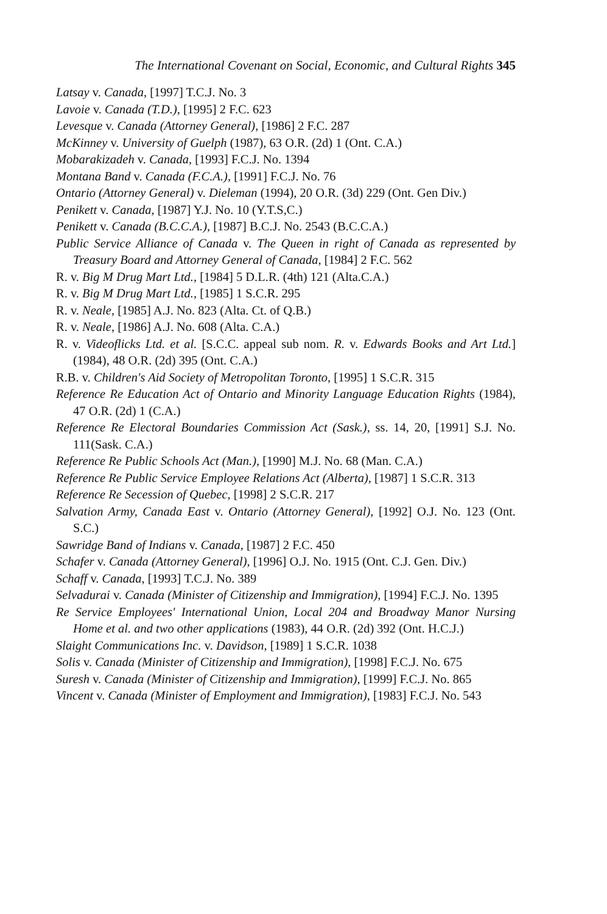The International Covenant on Social, Economic, and Cultural Rights 345
Latsay v. Canada, [1997] T.C.J. No. 3
Lavoie v. Canada (T.D.), [1995] 2 F.C. 623
Levesque v. Canada (Attorney General), [1986] 2 F.C. 287
McKinney v. University of Guelph (1987), 63 O.R. (2d) 1 (Ont. C.A.)
Mobarakizadeh v. Canada, [1993] F.C.J. No. 1394
Montana Band v. Canada (F.C.A.), [1991] F.C.J. No. 76
Ontario (Attorney General) v. Dieleman (1994), 20 O.R. (3d) 229 (Ont. Gen Div.)
Penikett v. Canada, [1987] Y.J. No. 10 (Y.T.S,C.)
Penikett v. Canada (B.C.C.A.), [1987] B.C.J. No. 2543 (B.C.C.A.)
Public Service Alliance of Canada v. The Queen in right of Canada as represented by Treasury Board and Attorney General of Canada, [1984] 2 F.C. 562
R. v. Big M Drug Mart Ltd., [1984] 5 D.L.R. (4th) 121 (Alta.C.A.)
R. v. Big M Drug Mart Ltd., [1985] 1 S.C.R. 295
R. v. Neale, [1985] A.J. No. 823 (Alta. Ct. of Q.B.)
R. v. Neale, [1986] A.J. No. 608 (Alta. C.A.)
R. v. Videoflicks Ltd. et al. [S.C.C. appeal sub nom. R. v. Edwards Books and Art Ltd.](1984), 48 O.R. (2d) 395 (Ont. C.A.)
R.B. v. Children's Aid Society of Metropolitan Toronto, [1995] 1 S.C.R. 315
Reference Re Education Act of Ontario and Minority Language Education Rights (1984), 47 O.R. (2d) 1 (C.A.)
Reference Re Electoral Boundaries Commission Act (Sask.), ss. 14, 20, [1991] S.J. No. 111(Sask. C.A.)
Reference Re Public Schools Act (Man.), [1990] M.J. No. 68 (Man. C.A.)
Reference Re Public Service Employee Relations Act (Alberta), [1987] 1 S.C.R. 313
Reference Re Secession of Quebec, [1998] 2 S.C.R. 217
Salvation Army, Canada East v. Ontario (Attorney General), [1992] O.J. No. 123 (Ont. S.C.)
Sawridge Band of Indians v. Canada, [1987] 2 F.C. 450
Schafer v. Canada (Attorney General), [1996] O.J. No. 1915 (Ont. C.J. Gen. Div.)
Schaff v. Canada, [1993] T.C.J. No. 389
Selvadurai v. Canada (Minister of Citizenship and Immigration), [1994] F.C.J. No. 1395
Re Service Employees' International Union, Local 204 and Broadway Manor Nursing Home et al. and two other applications (1983), 44 O.R. (2d) 392 (Ont. H.C.J.)
Slaight Communications Inc. v. Davidson, [1989] 1 S.C.R. 1038
Solis v. Canada (Minister of Citizenship and Immigration), [1998] F.C.J. No. 675
Suresh v. Canada (Minister of Citizenship and Immigration), [1999] F.C.J. No. 865
Vincent v. Canada (Minister of Employment and Immigration), [1983] F.C.J. No. 543